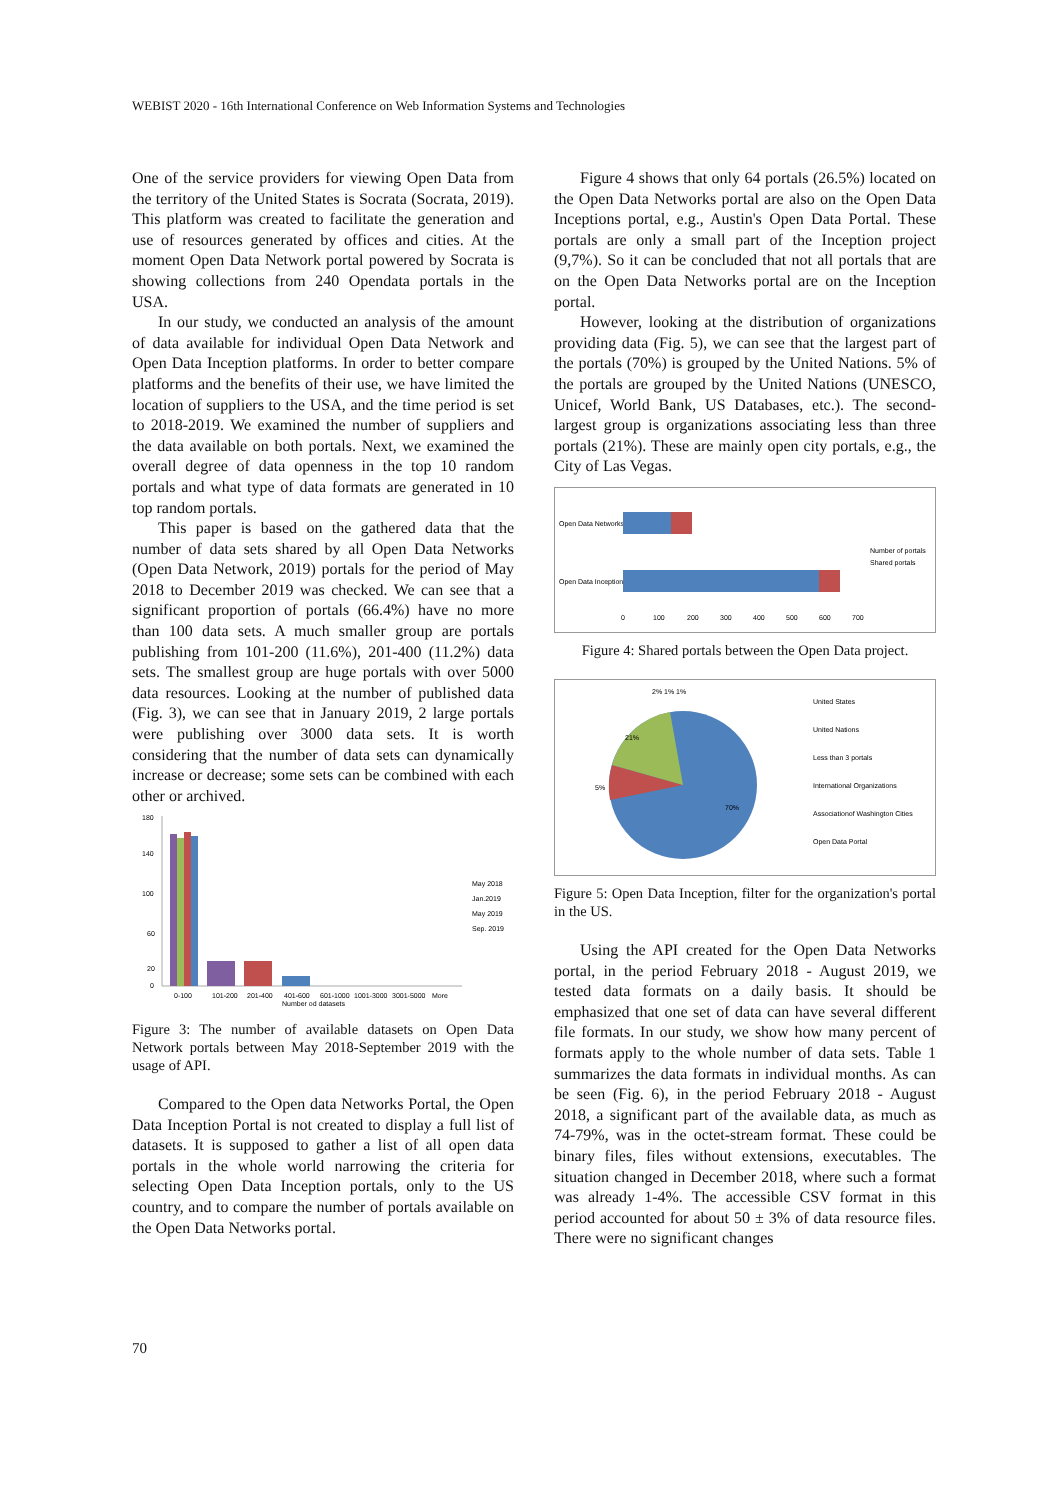WEBIST 2020 - 16th International Conference on Web Information Systems and Technologies
One of the service providers for viewing Open Data from the territory of the United States is Socrata (Socrata, 2019). This platform was created to facilitate the generation and use of resources generated by offices and cities. At the moment Open Data Network portal powered by Socrata is showing collections from 240 Opendata portals in the USA.
In our study, we conducted an analysis of the amount of data available for individual Open Data Network and Open Data Inception platforms. In order to better compare platforms and the benefits of their use, we have limited the location of suppliers to the USA, and the time period is set to 2018-2019. We examined the number of suppliers and the data available on both portals. Next, we examined the overall degree of data openness in the top 10 random portals and what type of data formats are generated in 10 top random portals.
This paper is based on the gathered data that the number of data sets shared by all Open Data Networks (Open Data Network, 2019) portals for the period of May 2018 to December 2019 was checked. We can see that a significant proportion of portals (66.4%) have no more than 100 data sets. A much smaller group are portals publishing from 101-200 (11.6%), 201-400 (11.2%) data sets. The smallest group are huge portals with over 5000 data resources. Looking at the number of published data (Fig. 3), we can see that in January 2019, 2 large portals were publishing over 3000 data sets. It is worth considering that the number of data sets can dynamically increase or decrease; some sets can be combined with each other or archived.
180
140
100
60
20
0
0-100
101-200
201-400
401-600
601-1000
1001-3000
3001-5000
More
Number od datasets
May 2018
Jan.2019
May 2019
Sep. 2019
Figure 3: The number of available datasets on Open Data Network portals between May 2018-September 2019 with the usage of API.
Compared to the Open data Networks Portal, the Open Data Inception Portal is not created to display a full list of datasets. It is supposed to gather a list of all open data portals in the whole world narrowing the criteria for selecting Open Data Inception portals, only to the US country, and to compare the number of portals available on the Open Data Networks portal.
Figure 4 shows that only 64 portals (26.5%) located on the Open Data Networks portal are also on the Open Data Inceptions portal, e.g., Austin's Open Data Portal. These portals are only a small part of the Inception project (9,7%). So it can be concluded that not all portals that are on the Open Data Networks portal are on the Inception portal.
However, looking at the distribution of organizations providing data (Fig. 5), we can see that the largest part of the portals (70%) is grouped by the United Nations. 5% of the portals are grouped by the United Nations (UNESCO, Unicef, World Bank, US Databases, etc.). The second-largest group is organizations associating less than three portals (21%). These are mainly open city portals, e.g., the City of Las Vegas.
Open Data Networks
Open Data Inception
0
100
200
300
400
500
600
700
Number of portals
Shared portals
Figure 4: Shared portals between the Open Data project.
21%
5%
70%
2% 1% 1%
United States
United Nations
Less than 3 portals
International Organizations
Associationof Washington Cities
Open Data Portal
Figure 5: Open Data Inception, filter for the organization's portal in the US.
Using the API created for the Open Data Networks portal, in the period February 2018 - August 2019, we tested data formats on a daily basis. It should be emphasized that one set of data can have several different file formats. In our study, we show how many percent of formats apply to the whole number of data sets. Table 1 summarizes the data formats in individual months. As can be seen (Fig. 6), in the period February 2018 - August 2018, a significant part of the available data, as much as 74-79%, was in the octet-stream format. These could be binary files, files without extensions, executables. The situation changed in December 2018, where such a format was already 1-4%. The accessible CSV format in this period accounted for about 50 ± 3% of data resource files. There were no significant changes
70